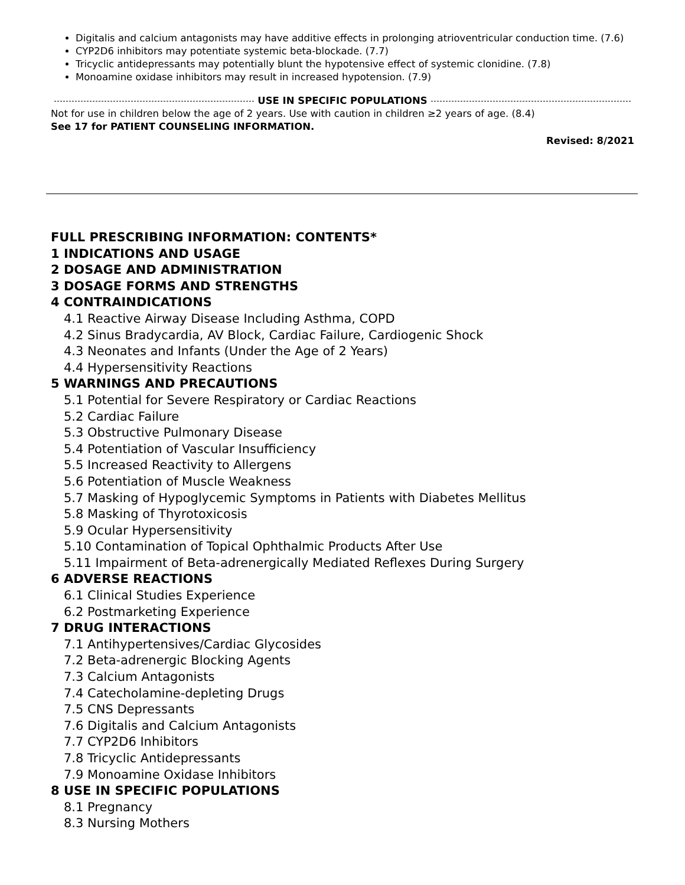Digitalis and calcium antagonists may have additive effects in prolonging atrioventricular conduction time. (7.6)
CYP2D6 inhibitors may potentiate systemic beta-blockade. (7.7)
Tricyclic antidepressants may potentially blunt the hypotensive effect of systemic clonidine. (7.8)
Monoamine oxidase inhibitors may result in increased hypotension. (7.9)
USE IN SPECIFIC POPULATIONS
Not for use in children below the age of 2 years. Use with caution in children ≥2 years of age. (8.4)
See 17 for PATIENT COUNSELING INFORMATION.
Revised: 8/2021
FULL PRESCRIBING INFORMATION: CONTENTS*
1 INDICATIONS AND USAGE
2 DOSAGE AND ADMINISTRATION
3 DOSAGE FORMS AND STRENGTHS
4 CONTRAINDICATIONS
4.1 Reactive Airway Disease Including Asthma, COPD
4.2 Sinus Bradycardia, AV Block, Cardiac Failure, Cardiogenic Shock
4.3 Neonates and Infants (Under the Age of 2 Years)
4.4 Hypersensitivity Reactions
5 WARNINGS AND PRECAUTIONS
5.1 Potential for Severe Respiratory or Cardiac Reactions
5.2 Cardiac Failure
5.3 Obstructive Pulmonary Disease
5.4 Potentiation of Vascular Insufficiency
5.5 Increased Reactivity to Allergens
5.6 Potentiation of Muscle Weakness
5.7 Masking of Hypoglycemic Symptoms in Patients with Diabetes Mellitus
5.8 Masking of Thyrotoxicosis
5.9 Ocular Hypersensitivity
5.10 Contamination of Topical Ophthalmic Products After Use
5.11 Impairment of Beta-adrenergically Mediated Reflexes During Surgery
6 ADVERSE REACTIONS
6.1 Clinical Studies Experience
6.2 Postmarketing Experience
7 DRUG INTERACTIONS
7.1 Antihypertensives/Cardiac Glycosides
7.2 Beta-adrenergic Blocking Agents
7.3 Calcium Antagonists
7.4 Catecholamine-depleting Drugs
7.5 CNS Depressants
7.6 Digitalis and Calcium Antagonists
7.7 CYP2D6 Inhibitors
7.8 Tricyclic Antidepressants
7.9 Monoamine Oxidase Inhibitors
8 USE IN SPECIFIC POPULATIONS
8.1 Pregnancy
8.3 Nursing Mothers